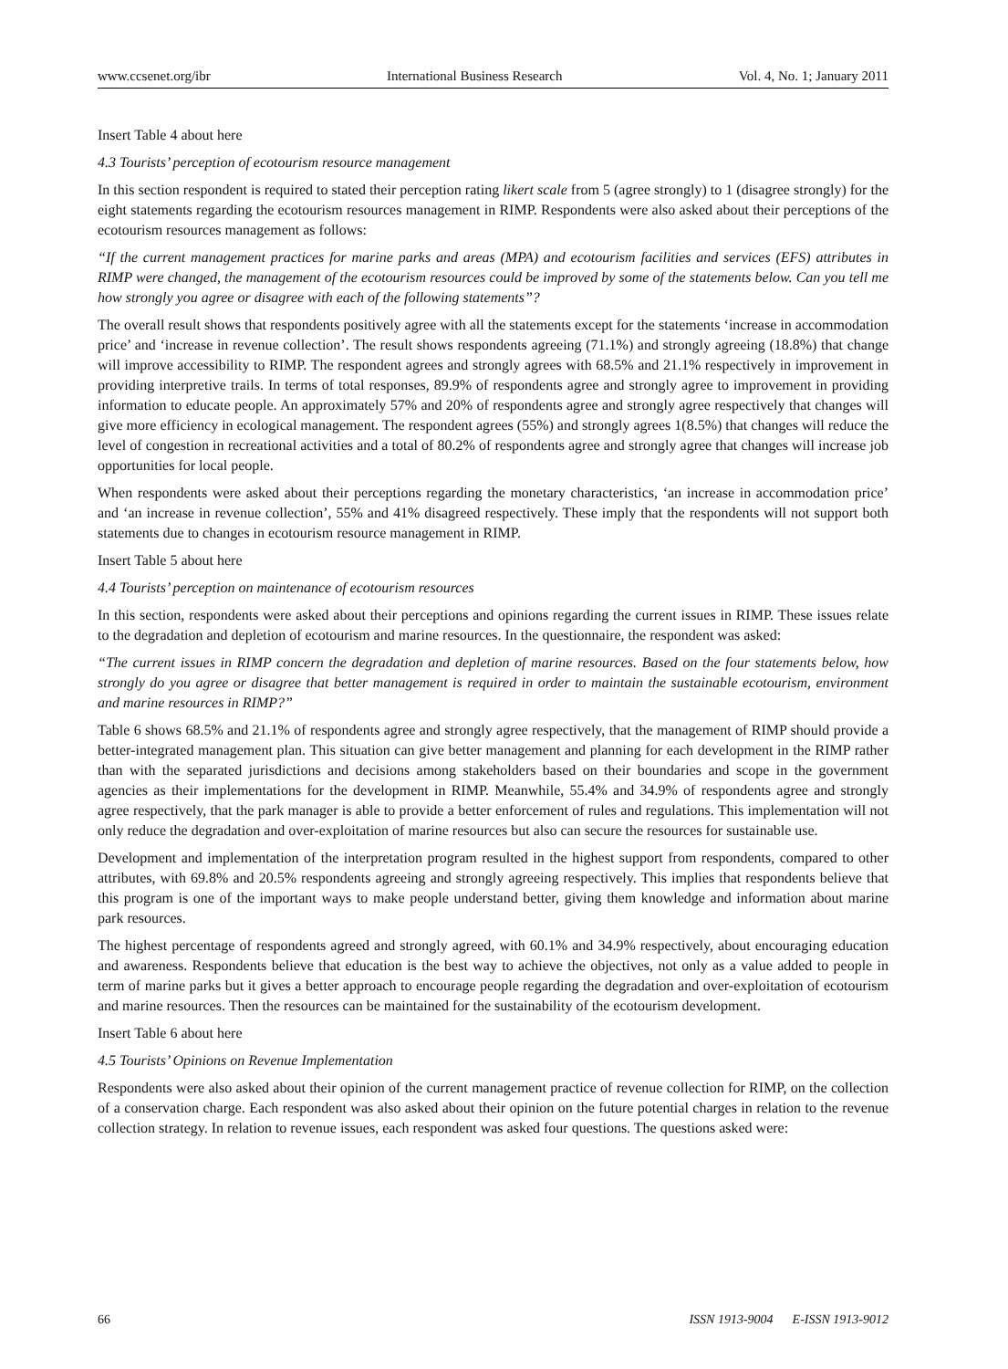www.ccsenet.org/ibr International Business Research Vol. 4, No. 1; January 2011
Insert Table 4 about here
4.3 Tourists’ perception of ecotourism resource management
In this section respondent is required to stated their perception rating likert scale from 5 (agree strongly) to 1 (disagree strongly) for the eight statements regarding the ecotourism resources management in RIMP. Respondents were also asked about their perceptions of the ecotourism resources management as follows:
“If the current management practices for marine parks and areas (MPA) and ecotourism facilities and services (EFS) attributes in RIMP were changed, the management of the ecotourism resources could be improved by some of the statements below. Can you tell me how strongly you agree or disagree with each of the following statements”?
The overall result shows that respondents positively agree with all the statements except for the statements ‘increase in accommodation price’ and ‘increase in revenue collection’. The result shows respondents agreeing (71.1%) and strongly agreeing (18.8%) that change will improve accessibility to RIMP. The respondent agrees and strongly agrees with 68.5% and 21.1% respectively in improvement in providing interpretive trails. In terms of total responses, 89.9% of respondents agree and strongly agree to improvement in providing information to educate people. An approximately 57% and 20% of respondents agree and strongly agree respectively that changes will give more efficiency in ecological management. The respondent agrees (55%) and strongly agrees 1(8.5%) that changes will reduce the level of congestion in recreational activities and a total of 80.2% of respondents agree and strongly agree that changes will increase job opportunities for local people.
When respondents were asked about their perceptions regarding the monetary characteristics, ‘an increase in accommodation price’ and ‘an increase in revenue collection’, 55% and 41% disagreed respectively. These imply that the respondents will not support both statements due to changes in ecotourism resource management in RIMP.
Insert Table 5 about here
4.4 Tourists’ perception on maintenance of ecotourism resources
In this section, respondents were asked about their perceptions and opinions regarding the current issues in RIMP. These issues relate to the degradation and depletion of ecotourism and marine resources. In the questionnaire, the respondent was asked:
“The current issues in RIMP concern the degradation and depletion of marine resources. Based on the four statements below, how strongly do you agree or disagree that better management is required in order to maintain the sustainable ecotourism, environment and marine resources in RIMP?”
Table 6 shows 68.5% and 21.1% of respondents agree and strongly agree respectively, that the management of RIMP should provide a better-integrated management plan. This situation can give better management and planning for each development in the RIMP rather than with the separated jurisdictions and decisions among stakeholders based on their boundaries and scope in the government agencies as their implementations for the development in RIMP. Meanwhile, 55.4% and 34.9% of respondents agree and strongly agree respectively, that the park manager is able to provide a better enforcement of rules and regulations. This implementation will not only reduce the degradation and over-exploitation of marine resources but also can secure the resources for sustainable use.
Development and implementation of the interpretation program resulted in the highest support from respondents, compared to other attributes, with 69.8% and 20.5% respondents agreeing and strongly agreeing respectively. This implies that respondents believe that this program is one of the important ways to make people understand better, giving them knowledge and information about marine park resources.
The highest percentage of respondents agreed and strongly agreed, with 60.1% and 34.9% respectively, about encouraging education and awareness. Respondents believe that education is the best way to achieve the objectives, not only as a value added to people in term of marine parks but it gives a better approach to encourage people regarding the degradation and over-exploitation of ecotourism and marine resources. Then the resources can be maintained for the sustainability of the ecotourism development.
Insert Table 6 about here
4.5 Tourists’ Opinions on Revenue Implementation
Respondents were also asked about their opinion of the current management practice of revenue collection for RIMP, on the collection of a conservation charge. Each respondent was also asked about their opinion on the future potential charges in relation to the revenue collection strategy. In relation to revenue issues, each respondent was asked four questions. The questions asked were:
66 ISSN 1913-9004 E-ISSN 1913-9012